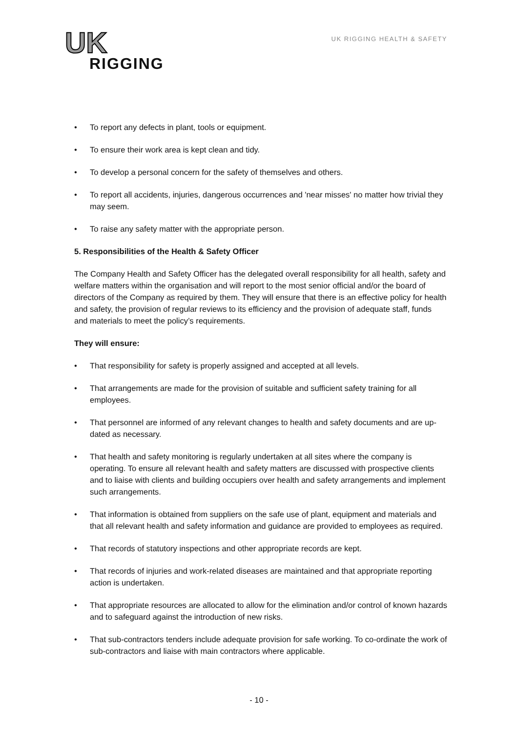UK
RIGGING
UK RIGGING HEALTH & SAFETY
• To report any defects in plant, tools or equipment.
• To ensure their work area is kept clean and tidy.
• To develop a personal concern for the safety of themselves and others.
• To report all accidents, injuries, dangerous occurrences and 'near misses' no matter how trivial they may seem.
• To raise any safety matter with the appropriate person.
5. Responsibilities of the Health & Safety Officer
The Company Health and Safety Officer has the delegated overall responsibility for all health, safety and welfare matters within the organisation and will report to the most senior official and/or the board of directors of the Company as required by them. They will ensure that there is an effective policy for health and safety, the provision of regular reviews to its efficiency and the provision of adequate staff, funds and materials to meet the policy’s requirements.
They will ensure:
• That responsibility for safety is properly assigned and accepted at all levels.
• That arrangements are made for the provision of suitable and sufficient safety training for all employees.
• That personnel are informed of any relevant changes to health and safety documents and are up-dated as necessary.
• That health and safety monitoring is regularly undertaken at all sites where the company is operating. To ensure all relevant health and safety matters are discussed with prospective clients and to liaise with clients and building occupiers over health and safety arrangements and implement such arrangements.
• That information is obtained from suppliers on the safe use of plant, equipment and materials and that all relevant health and safety information and guidance are provided to employees as required.
• That records of statutory inspections and other appropriate records are kept.
• That records of injuries and work-related diseases are maintained and that appropriate reporting action is undertaken.
• That appropriate resources are allocated to allow for the elimination and/or control of known hazards and to safeguard against the introduction of new risks.
• That sub-contractors tenders include adequate provision for safe working. To co-ordinate the work of sub-contractors and liaise with main contractors where applicable.
- 10 -